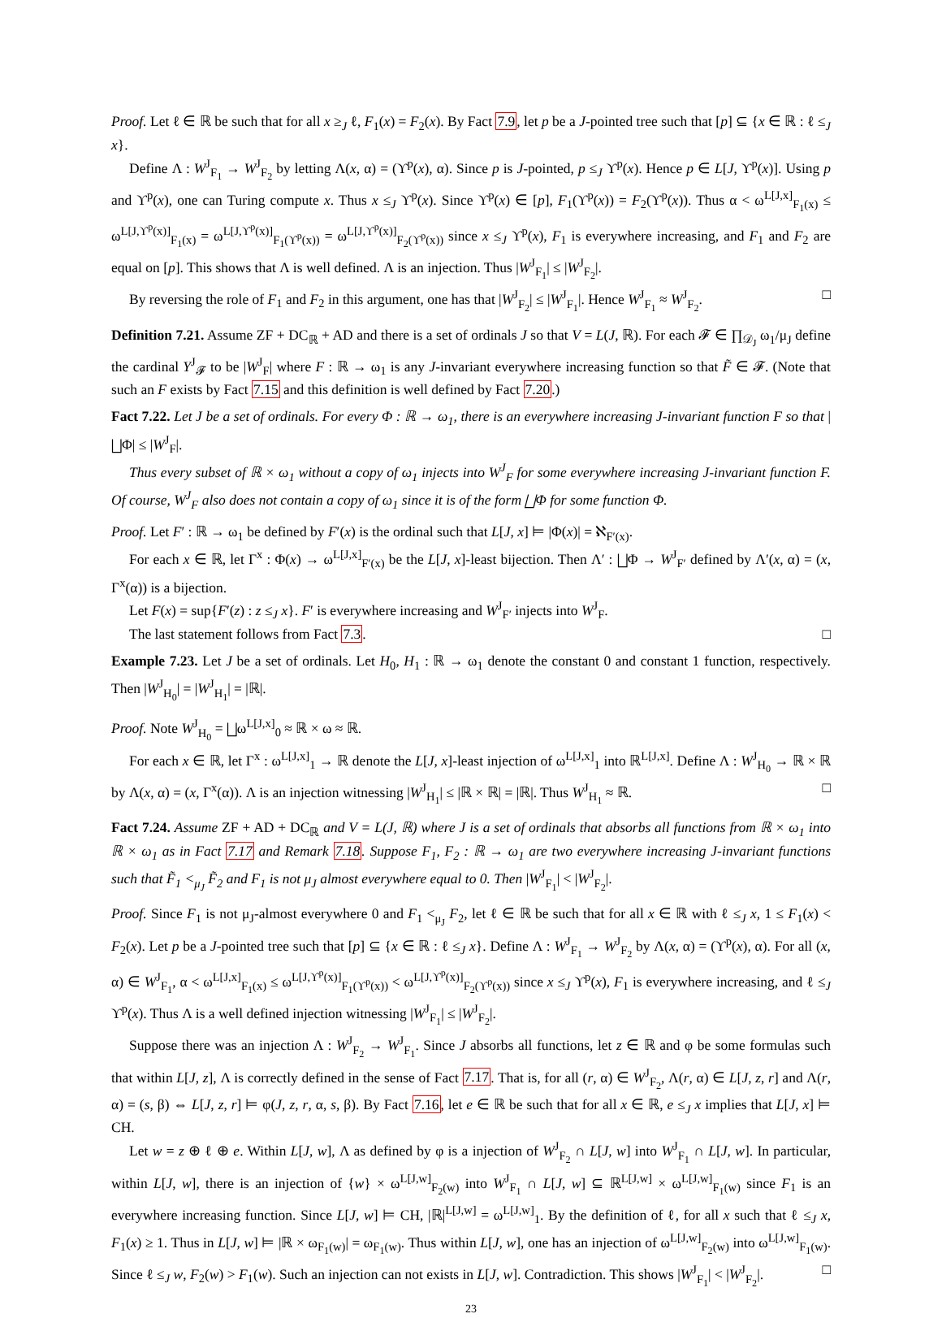Proof. Let ℓ ∈ ℝ be such that for all x ≥<sub>J</sub> ℓ, F<sub>1</sub>(x) = F<sub>2</sub>(x). By Fact 7.9, let p be a J-pointed tree such that [p] ⊆ {x ∈ ℝ : ℓ ≤<sub>J</sub> x}.
Define Λ : W<sup>J</sup><sub>F<sub>1</sub></sub> → W<sup>J</sup><sub>F<sub>2</sub></sub> by letting Λ(x, α) = (ϒ<sup>p</sup>(x), α). Since p is J-pointed, p ≤<sub>J</sub> ϒ<sup>p</sup>(x). Hence p ∈ L[J, ϒ<sup>p</sup>(x)]. Using p and ϒ<sup>p</sup>(x), one can Turing compute x. Thus x ≤<sub>J</sub> ϒ<sup>p</sup>(x). Since ϒ<sup>p</sup>(x) ∈ [p], F<sub>1</sub>(ϒ<sup>p</sup>(x)) = F<sub>2</sub>(ϒ<sup>p</sup>(x)). Thus α < ω<sup>L[J,x]</sup><sub>F<sub>1</sub>(x)</sub> ≤ ω<sup>L[J,ϒ<sup>p</sup>(x)]</sup><sub>F<sub>1</sub>(x)</sub> = ω<sup>L[J,ϒ<sup>p</sup>(x)]</sup><sub>F<sub>1</sub>(ϒ<sup>p</sup>(x))</sub> = ω<sup>L[J,ϒ<sup>p</sup>(x)]</sup><sub>F<sub>2</sub>(ϒ<sup>p</sup>(x))</sub> since x ≤<sub>J</sub> ϒ<sup>p</sup>(x), F<sub>1</sub> is everywhere increasing, and F<sub>1</sub> and F<sub>2</sub> are equal on [p]. This shows that Λ is well defined. Λ is an injection. Thus |W<sup>J</sup><sub>F<sub>1</sub></sub>| ≤ |W<sup>J</sup><sub>F<sub>2</sub></sub>|.
By reversing the role of F<sub>1</sub> and F<sub>2</sub> in this argument, one has that |W<sup>J</sup><sub>F<sub>2</sub></sub>| ≤ |W<sup>J</sup><sub>F<sub>1</sub></sub>|. Hence W<sup>J</sup><sub>F<sub>1</sub></sub> ≈ W<sup>J</sup><sub>F<sub>2</sub></sub>. □
Definition 7.21. Assume ZF + DC<sub>ℝ</sub> + AD and there is a set of ordinals J so that V = L(J, ℝ). For each 𝓕 ∈ ∏<sub>𝒟<sub>J</sub></sub> ω<sub>1</sub>/μ<sub>J</sub> define the cardinal Y<sup>J</sup><sub>𝓕</sub> to be |W<sup>J</sup><sub>F</sub>| where F : ℝ → ω<sub>1</sub> is any J-invariant everywhere increasing function so that F̃ ∈ 𝓕. (Note that such an F exists by Fact 7.15 and this definition is well defined by Fact 7.20.)
Fact 7.22. Let J be a set of ordinals. For every Φ : ℝ → ω<sub>1</sub>, there is an everywhere increasing J-invariant function F so that |⨆Φ| ≤ |W<sup>J</sup><sub>F</sub>|.
Thus every subset of ℝ × ω<sub>1</sub> without a copy of ω<sub>1</sub> injects into W<sup>J</sup><sub>F</sub> for some everywhere increasing J-invariant function F. Of course, W<sup>J</sup><sub>F</sub> also does not contain a copy of ω<sub>1</sub> since it is of the form ⨆Φ for some function Φ.
Proof. Let F′ : ℝ → ω<sub>1</sub> be defined by F′(x) is the ordinal such that L[J, x] ⊨ |Φ(x)| = ℵ<sub>F′(x)</sub>.
For each x ∈ ℝ, let Γ<sup>x</sup> : Φ(x) → ω<sup>L[J,x]</sup><sub>F′(x)</sub> be the L[J, x]-least bijection. Then Λ′ : ⨆Φ → W<sup>J</sup><sub>F′</sub> defined by Λ′(x, α) = (x, Γ<sup>x</sup>(α)) is a bijection.
Let F(x) = sup{F′(z) : z ≤<sub>J</sub> x}. F′ is everywhere increasing and W<sup>J</sup><sub>F′</sub> injects into W<sup>J</sup><sub>F</sub>.
The last statement follows from Fact 7.3. □
Example 7.23. Let J be a set of ordinals. Let H<sub>0</sub>, H<sub>1</sub> : ℝ → ω<sub>1</sub> denote the constant 0 and constant 1 function, respectively. Then |W<sup>J</sup><sub>H<sub>0</sub></sub>| = |W<sup>J</sup><sub>H<sub>1</sub></sub>| = |ℝ|.
Proof. Note W<sup>J</sup><sub>H<sub>0</sub></sub> = ⨆ω<sup>L[J,x]</sup><sub>0</sub> ≈ ℝ × ω ≈ ℝ.
For each x ∈ ℝ, let Γ<sup>x</sup> : ω<sup>L[J,x]</sup><sub>1</sub> → ℝ denote the L[J, x]-least injection of ω<sup>L[J,x]</sup><sub>1</sub> into ℝ<sup>L[J,x]</sup>. Define Λ : W<sup>J</sup><sub>H<sub>0</sub></sub> → ℝ × ℝ by Λ(x, α) = (x, Γ<sup>x</sup>(α)). Λ is an injection witnessing |W<sup>J</sup><sub>H<sub>1</sub></sub>| ≤ |ℝ × ℝ| = |ℝ|. Thus W<sup>J</sup><sub>H<sub>1</sub></sub> ≈ ℝ. □
Fact 7.24. Assume ZF + AD + DC<sub>ℝ</sub> and V = L(J, ℝ) where J is a set of ordinals that absorbs all functions from ℝ × ω<sub>1</sub> into ℝ × ω<sub>1</sub> as in Fact 7.17 and Remark 7.18. Suppose F<sub>1</sub>, F<sub>2</sub> : ℝ → ω<sub>1</sub> are two everywhere increasing J-invariant functions such that F̃<sub>1</sub> <<sub>μ<sub>J</sub></sub> F̃<sub>2</sub> and F<sub>1</sub> is not μ<sub>J</sub> almost everywhere equal to 0. Then |W<sup>J</sup><sub>F<sub>1</sub></sub>| < |W<sup>J</sup><sub>F<sub>2</sub></sub>|.
Proof. Since F<sub>1</sub> is not μ<sub>J</sub>-almost everywhere 0 and F<sub>1</sub> <<sub>μ<sub>J</sub></sub> F<sub>2</sub>, let ℓ ∈ ℝ be such that for all x ∈ ℝ with ℓ ≤<sub>J</sub> x, 1 ≤ F<sub>1</sub>(x) < F<sub>2</sub>(x). Let p be a J-pointed tree such that [p] ⊆ {x ∈ ℝ : ℓ ≤<sub>J</sub> x}. Define Λ : W<sup>J</sup><sub>F<sub>1</sub></sub> → W<sup>J</sup><sub>F<sub>2</sub></sub> by Λ(x, α) = (ϒ<sup>p</sup>(x), α). For all (x, α) ∈ W<sup>J</sup><sub>F<sub>1</sub></sub>, α < ω<sup>L[J,x]</sup><sub>F<sub>1</sub>(x)</sub> ≤ ω<sup>L[J,ϒ<sup>p</sup>(x)]</sup><sub>F<sub>1</sub>(ϒ<sup>p</sup>(x))</sub> < ω<sup>L[J,ϒ<sup>p</sup>(x)]</sup><sub>F<sub>2</sub>(ϒ<sup>p</sup>(x))</sub> since x ≤<sub>J</sub> ϒ<sup>p</sup>(x), F<sub>1</sub> is everywhere increasing, and ℓ ≤<sub>J</sub> ϒ<sup>p</sup>(x). Thus Λ is a well defined injection witnessing |W<sup>J</sup><sub>F<sub>1</sub></sub>| ≤ |W<sup>J</sup><sub>F<sub>2</sub></sub>|.
Suppose there was an injection Λ : W<sup>J</sup><sub>F<sub>2</sub></sub> → W<sup>J</sup><sub>F<sub>1</sub></sub>. Since J absorbs all functions, let z ∈ ℝ and φ be some formulas such that within L[J, z], Λ is correctly defined in the sense of Fact 7.17. That is, for all (r, α) ∈ W<sup>J</sup><sub>F<sub>2</sub></sub>, Λ(r, α) ∈ L[J, z, r] and Λ(r, α) = (s, β) ⇔ L[J, z, r] ⊨ φ(J, z, r, α, s, β). By Fact 7.16, let e ∈ ℝ be such that for all x ∈ ℝ, e ≤<sub>J</sub> x implies that L[J, x] ⊨ CH.
Let w = z ⊕ ℓ ⊕ e. Within L[J, w], Λ as defined by φ is a injection of W<sup>J</sup><sub>F<sub>2</sub></sub> ∩ L[J, w] into W<sup>J</sup><sub>F<sub>1</sub></sub> ∩ L[J, w]. In particular, within L[J, w], there is an injection of {w} × ω<sup>L[J,w]</sup><sub>F<sub>2</sub>(w)</sub> into W<sup>J</sup><sub>F<sub>1</sub></sub> ∩ L[J, w] ⊆ ℝ<sup>L[J,w]</sup> × ω<sup>L[J,w]</sup><sub>F<sub>1</sub>(w)</sub> since F<sub>1</sub> is an everywhere increasing function. Since L[J, w] ⊨ CH, |ℝ|<sup>L[J,w]</sup> = ω<sup>L[J,w]</sup><sub>1</sub>. By the definition of ℓ, for all x such that ℓ ≤<sub>J</sub> x, F<sub>1</sub>(x) ≥ 1. Thus in L[J, w] ⊨ |ℝ × ω<sub>F<sub>1</sub>(w)</sub>| = ω<sub>F<sub>1</sub>(w)</sub>. Thus within L[J, w], one has an injection of ω<sup>L[J,w]</sup><sub>F<sub>2</sub>(w)</sub> into ω<sup>L[J,w]</sup><sub>F<sub>1</sub>(w)</sub>. Since ℓ ≤<sub>J</sub> w, F<sub>2</sub>(w) > F<sub>1</sub>(w). Such an injection can not exists in L[J, w]. Contradiction. This shows |W<sup>J</sup><sub>F<sub>1</sub></sub>| < |W<sup>J</sup><sub>F<sub>2</sub></sub>|. □
23